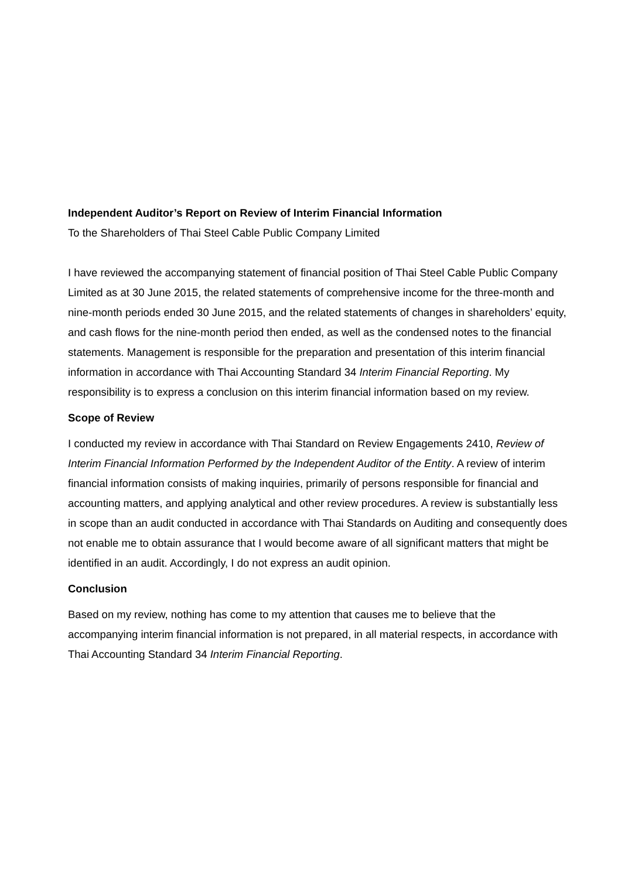Independent Auditor’s Report on Review of Interim Financial Information
To the Shareholders of Thai Steel Cable Public Company Limited
I have reviewed the accompanying statement of financial position of Thai Steel Cable Public Company Limited as at 30 June 2015, the related statements of comprehensive income for the three-month and nine-month periods ended 30 June 2015, and the related statements of changes in shareholders’ equity, and cash flows for the nine-month period then ended, as well as the condensed notes to the financial statements. Management is responsible for the preparation and presentation of this interim financial information in accordance with Thai Accounting Standard 34 Interim Financial Reporting. My responsibility is to express a conclusion on this interim financial information based on my review.
Scope of Review
I conducted my review in accordance with Thai Standard on Review Engagements 2410, Review of Interim Financial Information Performed by the Independent Auditor of the Entity. A review of interim financial information consists of making inquiries, primarily of persons responsible for financial and accounting matters, and applying analytical and other review procedures. A review is substantially less in scope than an audit conducted in accordance with Thai Standards on Auditing and consequently does not enable me to obtain assurance that I would become aware of all significant matters that might be identified in an audit. Accordingly, I do not express an audit opinion.
Conclusion
Based on my review, nothing has come to my attention that causes me to believe that the accompanying interim financial information is not prepared, in all material respects, in accordance with Thai Accounting Standard 34 Interim Financial Reporting.